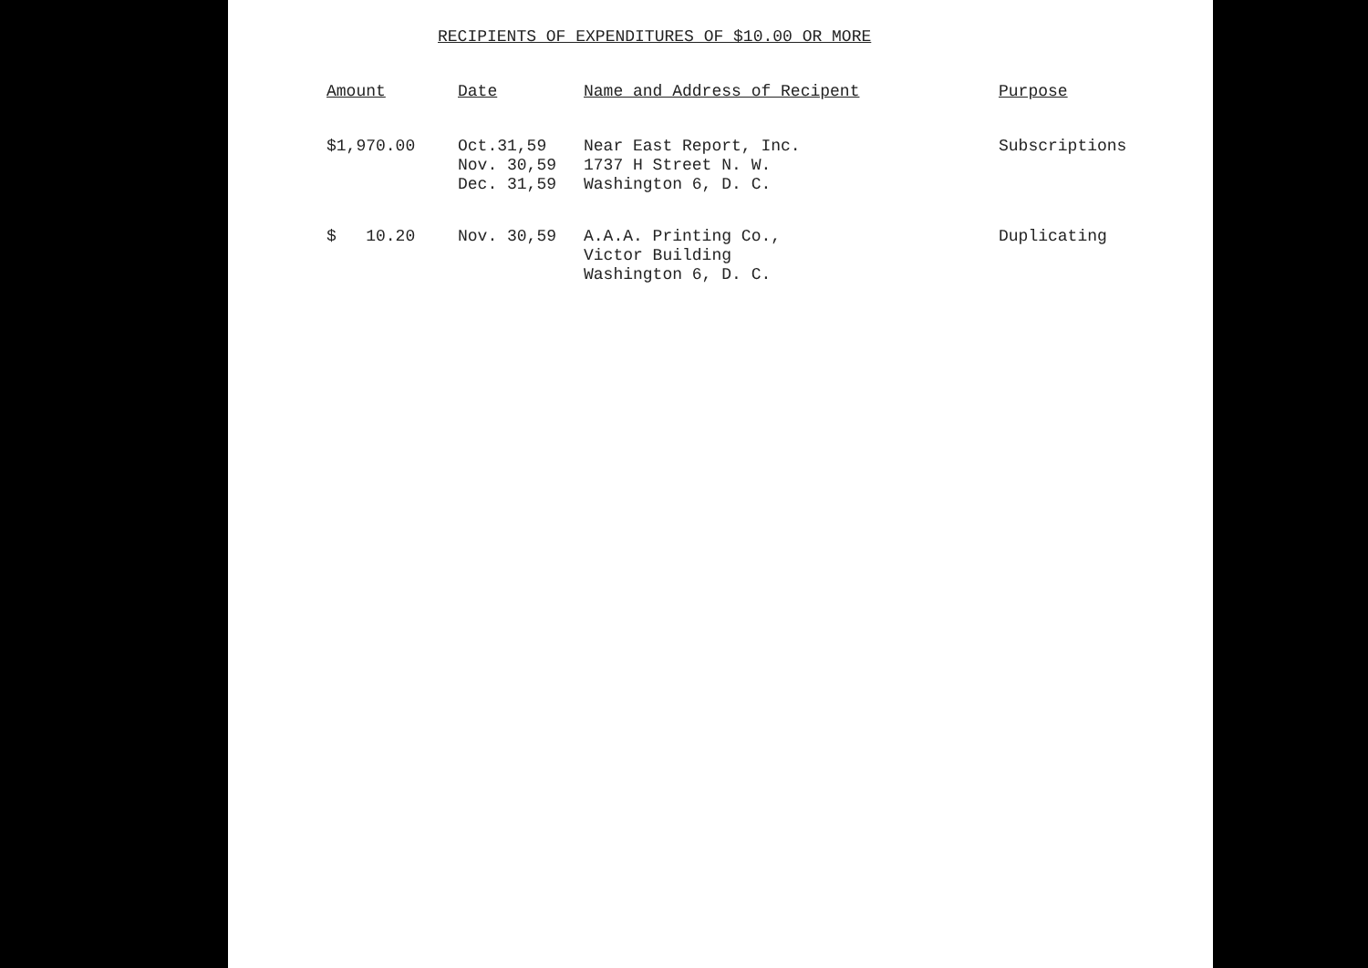RECIPIENTS OF EXPENDITURES OF $10.00 OR MORE
| Amount | Date | Name and Address of Recipent | Purpose |
| --- | --- | --- | --- |
| $1,970.00 | Oct.31,59 Nov. 30,59 Dec. 31,59 | Near East Report, Inc. 1737 H Street N. W. Washington 6, D. C. | Subscriptions |
| $ 10.20 | Nov. 30,59 | A.A.A. Printing Co., Victor Building Washington 6, D. C. | Duplicating |